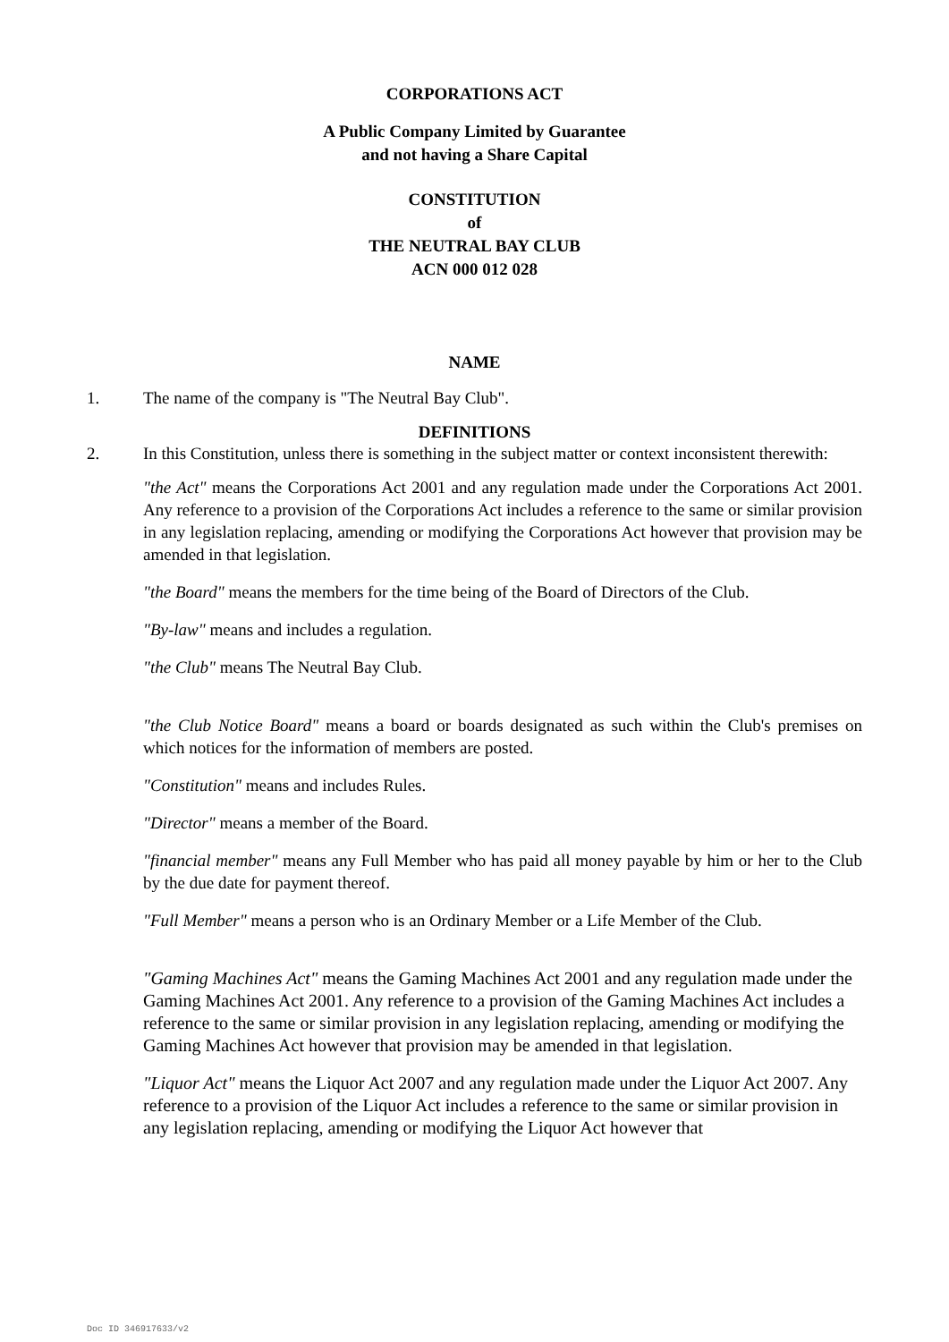CORPORATIONS ACT
A Public Company Limited by Guarantee
and not having a Share Capital
CONSTITUTION
of
THE NEUTRAL BAY CLUB
ACN 000 012 028
NAME
1. The name of the company is "The Neutral Bay Club".
DEFINITIONS
2. In this Constitution, unless there is something in the subject matter or context inconsistent therewith:
"the Act" means the Corporations Act 2001 and any regulation made under the Corporations Act 2001. Any reference to a provision of the Corporations Act includes a reference to the same or similar provision in any legislation replacing, amending or modifying the Corporations Act however that provision may be amended in that legislation.
"the Board" means the members for the time being of the Board of Directors of the Club.
"By-law" means and includes a regulation.
"the Club" means The Neutral Bay Club.
"the Club Notice Board" means a board or boards designated as such within the Club's premises on which notices for the information of members are posted.
"Constitution" means and includes Rules.
"Director" means a member of the Board.
"financial member" means any Full Member who has paid all money payable by him or her to the Club by the due date for payment thereof.
"Full Member" means a person who is an Ordinary Member or a Life Member of the Club.
"Gaming Machines Act" means the Gaming Machines Act 2001 and any regulation made under the Gaming Machines Act 2001. Any reference to a provision of the Gaming Machines Act includes a reference to the same or similar provision in any legislation replacing, amending or modifying the Gaming Machines Act however that provision may be amended in that legislation.
"Liquor Act" means the Liquor Act 2007 and any regulation made under the Liquor Act 2007. Any reference to a provision of the Liquor Act includes a reference to the same or similar provision in any legislation replacing, amending or modifying the Liquor Act however that
Doc ID 346917633/v2